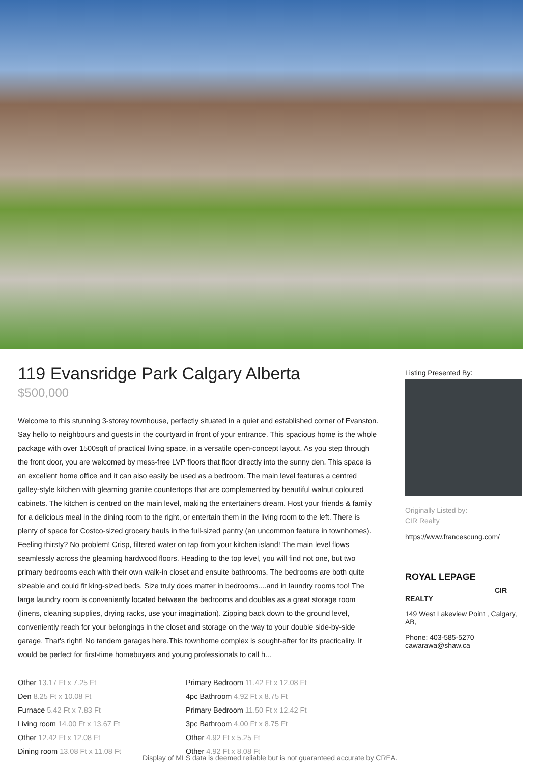119 Evansridge Park Calgary Alberta
$500,000
Welcome to this stunning 3-storey townhouse, perfectly situated in a quiet and established corner of Evanston. Say hello to neighbours and guests in the courtyard in front of your entrance. This spacious home is the whole package with over 1500sqft of practical living space, in a versatile open-concept layout. As you step through the front door, you are welcomed by mess-free LVP floors that floor directly into the sunny den. This space is an excellent home office and it can also easily be used as a bedroom. The main level features a centred galley-style kitchen with gleaming granite countertops that are complemented by beautiful walnut coloured cabinets. The kitchen is centred on the main level, making the entertainers dream. Host your friends & family for a delicious meal in the dining room to the right, or entertain them in the living room to the left. There is plenty of space for Costco-sized grocery hauls in the full-sized pantry (an uncommon feature in townhomes). Feeling thirsty? No problem! Crisp, filtered water on tap from your kitchen island! The main level flows seamlessly across the gleaming hardwood floors. Heading to the top level, you will find not one, but two primary bedrooms each with their own walk-in closet and ensuite bathrooms. The bedrooms are both quite sizeable and could fit king-sized beds. Size truly does matter in bedrooms....and in laundry rooms too! The large laundry room is conveniently located between the bedrooms and doubles as a great storage room (linens, cleaning supplies, drying racks, use your imagination). Zipping back down to the ground level, conveniently reach for your belongings in the closet and storage on the way to your double side-by-side garage. That's right! No tandem garages here.This townhome complex is sought-after for its practicality. It would be perfect for first-time homebuyers and young professionals to call h...
Other 13.17 Ft x 7.25 Ft
Den 8.25 Ft x 10.08 Ft
Furnace 5.42 Ft x 7.83 Ft
Living room 14.00 Ft x 13.67 Ft
Other 12.42 Ft x 12.08 Ft
Dining room 13.08 Ft x 11.08 Ft
Primary Bedroom 11.42 Ft x 12.08 Ft
4pc Bathroom 4.92 Ft x 8.75 Ft
Primary Bedroom 11.50 Ft x 12.42 Ft
3pc Bathroom 4.00 Ft x 8.75 Ft
Other 4.92 Ft x 5.25 Ft
Other 4.92 Ft x 8.08 Ft
Listing Presented By:
Originally Listed by:
CIR Realty
https://www.francescung.com/
ROYAL LEPAGE
CIR
REALTY
149 West Lakeview Point , Calgary, AB,
Phone: 403-585-5270
cawarawa@shaw.ca
Display of MLS data is deemed reliable but is not guaranteed accurate by CREA.